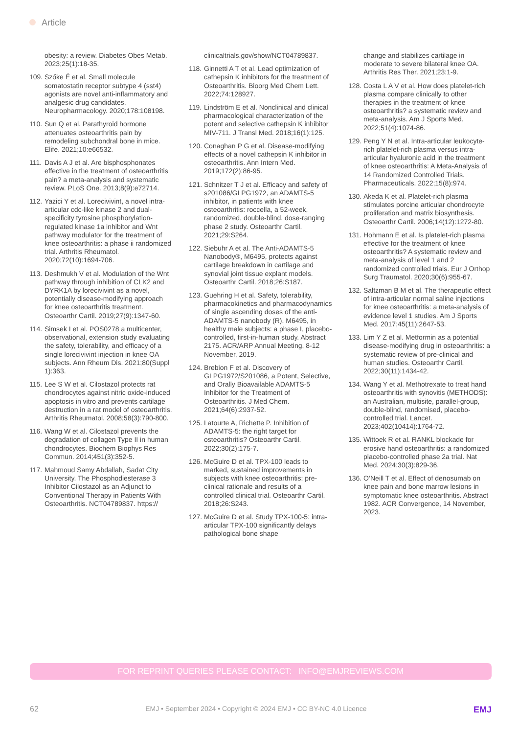Article
obesity: a review. Diabetes Obes Metab. 2023;25(1):18-35.
109.
Szőke É et al. Small molecule somatostatin receptor subtype 4 (sst4) agonists are novel anti-inflammatory and analgesic drug candidates. Neuropharmacology. 2020;178:108198.
110.
Sun Q et al. Parathyroid hormone attenuates osteoarthritis pain by remodeling subchondral bone in mice. Elife. 2021;10:e66532.
111.
Davis A J et al. Are bisphosphonates effective in the treatment of osteoarthritis pain? a meta-analysis and systematic review. PLoS One. 2013;8(9):e72714.
112.
Yazici Y et al. Lorecivivint, a novel intra-articular cdc-like kinase 2 and dual-specificity tyrosine phosphorylation-regulated kinase 1a inhibitor and Wnt pathway modulator for the treatment of knee osteoarthritis: a phase ii randomized trial. Arthritis Rheumatol. 2020;72(10):1694-706.
113.
Deshmukh V et al. Modulation of the Wnt pathway through inhibition of CLK2 and DYRK1A by lorecivivint as a novel, potentially disease-modifying approach for knee osteoarthritis treatment. Osteoarthr Cartil. 2019;27(9):1347-60.
114.
Simsek I et al. POS0278 a multicenter, observational, extension study evaluating the safety, tolerability, and efficacy of a single lorecivivint injection in knee OA subjects. Ann Rheum Dis. 2021;80(Suppl 1):363.
115.
Lee S W et al. Cilostazol protects rat chondrocytes against nitric oxide-induced apoptosis in vitro and prevents cartilage destruction in a rat model of osteoarthritis. Arthritis Rheumatol. 2008;58(3):790-800.
116.
Wang W et al. Cilostazol prevents the degradation of collagen Type II in human chondrocytes. Biochem Biophys Res Commun. 2014;451(3):352-5.
117.
Mahmoud Samy Abdallah, Sadat City University. The Phosphodiesterase 3 Inhibitor Cilostazol as an Adjunct to Conventional Therapy in Patients With Osteoarthritis. NCT04789837. https://
clinicaltrials.gov/show/NCT04789837.
118.
Ginnetti A T et al. Lead optimization of cathepsin K inhibitors for the treatment of Osteoarthritis. Bioorg Med Chem Lett. 2022;74:128927.
119.
Lindström E et al. Nonclinical and clinical pharmacological characterization of the potent and selective cathepsin K inhibitor MIV-711. J Transl Med. 2018;16(1):125.
120.
Conaghan P G et al. Disease-modifying effects of a novel cathepsin K inhibitor in osteoarthritis. Ann Intern Med. 2019;172(2):86-95.
121.
Schnitzer T J et al. Efficacy and safety of s201086/GLPG1972, an ADAMTS-5 inhibitor, in patients with knee osteoarthritis: roccella, a 52-week, randomized, double-blind, dose-ranging phase 2 study. Osteoarthr Cartil. 2021;29:S264.
122.
Siebuhr A et al. The Anti-ADAMTS-5 Nanobody®, M6495, protects against cartilage breakdown in cartilage and synovial joint tissue explant models. Osteoarthr Cartil. 2018;26:S187.
123.
Guehring H et al. Safety, tolerability, pharmacokinetics and pharmacodynamics of single ascending doses of the anti-ADAMTS-5 nanobody (R), M6495, in healthy male subjects: a phase I, placebo-controlled, first-in-human study. Abstract 2175. ACR/ARP Annual Meeting, 8-12 November, 2019.
124.
Brebion F et al. Discovery of GLPG1972/S201086, a Potent, Selective, and Orally Bioavailable ADAMTS-5 Inhibitor for the Treatment of Osteoarthritis. J Med Chem. 2021;64(6):2937-52.
125.
Latourte A, Richette P. Inhibition of ADAMTS-5: the right target for osteoarthritis? Osteoarthr Cartil. 2022;30(2):175-7.
126.
McGuire D et al. TPX-100 leads to marked, sustained improvements in subjects with knee osteoarthritis: pre-clinical rationale and results of a controlled clinical trial. Osteoarthr Cartil. 2018;26:S243.
127.
McGuire D et al. Study TPX-100-5: intra-articular TPX-100 significantly delays pathological bone shape
change and stabilizes cartilage in moderate to severe bilateral knee OA. Arthritis Res Ther. 2021;23:1-9.
128.
Costa L A V et al. How does platelet-rich plasma compare clinically to other therapies in the treatment of knee osteoarthritis? a systematic review and meta-analysis. Am J Sports Med. 2022;51(4):1074-86.
129.
Peng Y N et al. Intra-articular leukocyte-rich platelet-rich plasma versus intra-articular hyaluronic acid in the treatment of knee osteoarthritis: A Meta-Analysis of 14 Randomized Controlled Trials. Pharmaceuticals. 2022;15(8):974.
130.
Akeda K et al. Platelet-rich plasma stimulates porcine articular chondrocyte proliferation and matrix biosynthesis. Osteoarthr Cartil. 2006;14(12):1272-80.
131.
Hohmann E et al. Is platelet-rich plasma effective for the treatment of knee osteoarthritis? A systematic review and meta-analysis of level 1 and 2 randomized controlled trials. Eur J Orthop Surg Traumatol. 2020;30(6):955-67.
132.
Saltzman B M et al. The therapeutic effect of intra-articular normal saline injections for knee osteoarthritis: a meta-analysis of evidence level 1 studies. Am J Sports Med. 2017;45(11):2647-53.
133.
Lim Y Z et al. Metformin as a potential disease-modifying drug in osteoarthritis: a systematic review of pre-clinical and human studies. Osteoarthr Cartil. 2022;30(11):1434-42.
134.
Wang Y et al. Methotrexate to treat hand osteoarthritis with synovitis (METHODS): an Australian, multisite, parallel-group, double-blind, randomised, placebo-controlled trial. Lancet. 2023;402(10414):1764-72.
135.
Wittoek R et al. RANKL blockade for erosive hand osteoarthritis: a randomized placebo-controlled phase 2a trial. Nat Med. 2024;30(3):829-36.
136.
O’Neill T et al. Effect of denosumab on knee pain and bone marrow lesions in symptomatic knee osteoarthritis. Abstract 1982. ACR Convergence, 14 November, 2023.
FOR REPRINT QUERIES PLEASE CONTACT: INFO@EMJREVIEWS.COM
62 EMJ • September 2024 • Copyright © 2024 EMJ • CC BY-NC 4.0 Licence EMJ